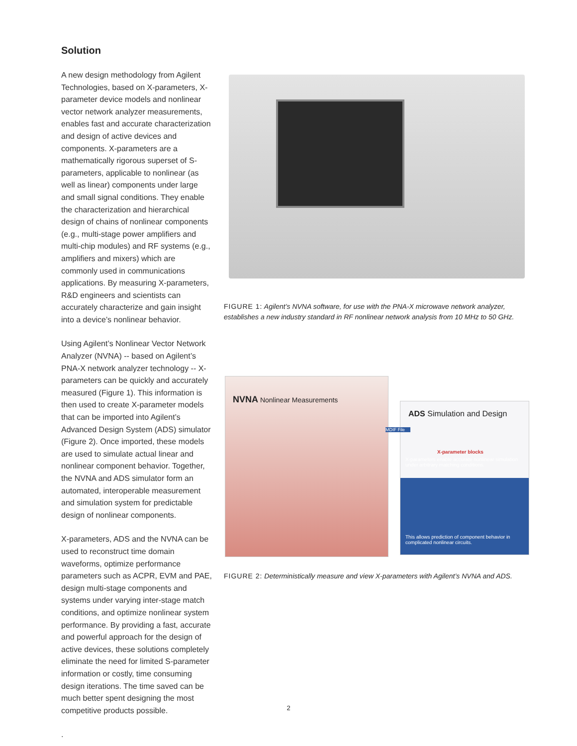Solution
A new design methodology from Agilent Technologies, based on X-parameters, X-parameter device models and nonlinear vector network analyzer measurements, enables fast and accurate characterization and design of active devices and components. X-parameters are a mathematically rigorous superset of S-parameters, applicable to nonlinear (as well as linear) components under large and small signal conditions. They enable the characterization and hierarchical design of chains of nonlinear components (e.g., multi-stage power amplifiers and multi-chip modules) and RF systems (e.g., amplifiers and mixers) which are commonly used in communications applications. By measuring X-parameters, R&D engineers and scientists can accurately characterize and gain insight into a device’s nonlinear behavior.
Using Agilent’s Nonlinear Vector Network Analyzer (NVNA) -- based on Agilent’s PNA-X network analyzer technology -- X-parameters can be quickly and accurately measured (Figure 1). This information is then used to create X-parameter models that can be imported into Agilent’s Advanced Design System (ADS) simulator (Figure 2). Once imported, these models are used to simulate actual linear and nonlinear component behavior. Together, the NVNA and ADS simulator form an automated, interoperable measurement and simulation system for predictable design of nonlinear components.
X-parameters, ADS and the NVNA can be used to reconstruct time domain waveforms, optimize performance parameters such as ACPR, EVM and PAE, design multi-stage components and systems under varying inter-stage match conditions, and optimize nonlinear system performance. By providing a fast, accurate and powerful approach for the design of active devices, these solutions completely eliminate the need for limited S-parameter information or costly, time consuming design iterations. The time saved can be much better spent designing the most competitive products possible.
.
FIGURE 1: Agilent’s NVNA software, for use with the PNA-X microwave network analyzer, establishes a new industry standard in RF nonlinear network analysis from 10 MHz to 50 GHz.
NVNA Nonlinear Measurements
ADS Simulation and Design
MDIF File
X-parameter blocks
X-parameters enable accurate nonlinear simulation under arbitrary matching conditions.
This allows prediction of component behavior in complicated nonlinear circuits.
FIGURE 2: Deterministically measure and view X-parameters with Agilent’s NVNA and ADS.
2